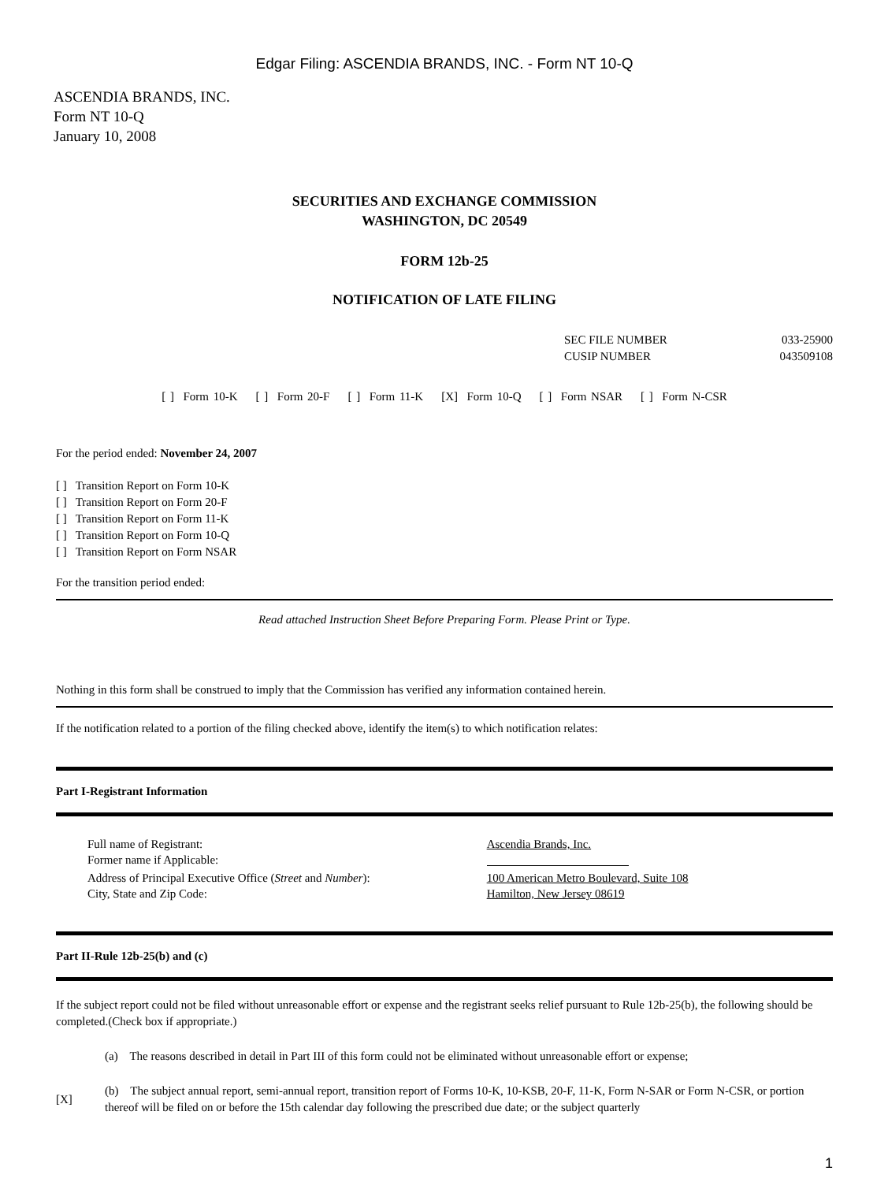Edgar Filing: ASCENDIA BRANDS, INC. - Form NT 10-Q
ASCENDIA BRANDS, INC.
Form NT 10-Q
January 10, 2008
SECURITIES AND EXCHANGE COMMISSION
WASHINGTON, DC 20549
FORM 12b-25
NOTIFICATION OF LATE FILING
| SEC FILE NUMBER | 033-25900 |
| CUSIP NUMBER | 043509108 |
[ ] Form 10-K [ ] Form 20-F [ ] Form 11-K [X] Form 10-Q [ ] Form NSAR [ ] Form N-CSR
For the period ended: November 24, 2007
[ ] Transition Report on Form 10-K
[ ] Transition Report on Form 20-F
[ ] Transition Report on Form 11-K
[ ] Transition Report on Form 10-Q
[ ] Transition Report on Form NSAR
For the transition period ended:
Read attached Instruction Sheet Before Preparing Form. Please Print or Type.
Nothing in this form shall be construed to imply that the Commission has verified any information contained herein.
If the notification related to a portion of the filing checked above, identify the item(s) to which notification relates:
Part I-Registrant Information
| Full name of Registrant: | Ascendia Brands, Inc. |
| Former name if Applicable: | |
| Address of Principal Executive Office ( Street and Number ): | 100 American Metro Boulevard, Suite 108 |
| City, State and Zip Code: | Hamilton, New Jersey 08619 |
Part II-Rule 12b-25(b) and (c)
If the subject report could not be filed without unreasonable effort or expense and the registrant seeks relief pursuant to Rule 12b-25(b), the following should be completed.(Check box if appropriate.)
(a) The reasons described in detail in Part III of this form could not be eliminated without unreasonable effort or expense;
| [X] | (b) The subject annual report, semi-annual report, transition report of Forms 10-K, 10-KSB, 20-F, 11-K, Form N-SAR or Form N-CSR, or portion thereof will be filed on or before the 15th calendar day following the prescribed due date; or the subject quarterly |
1